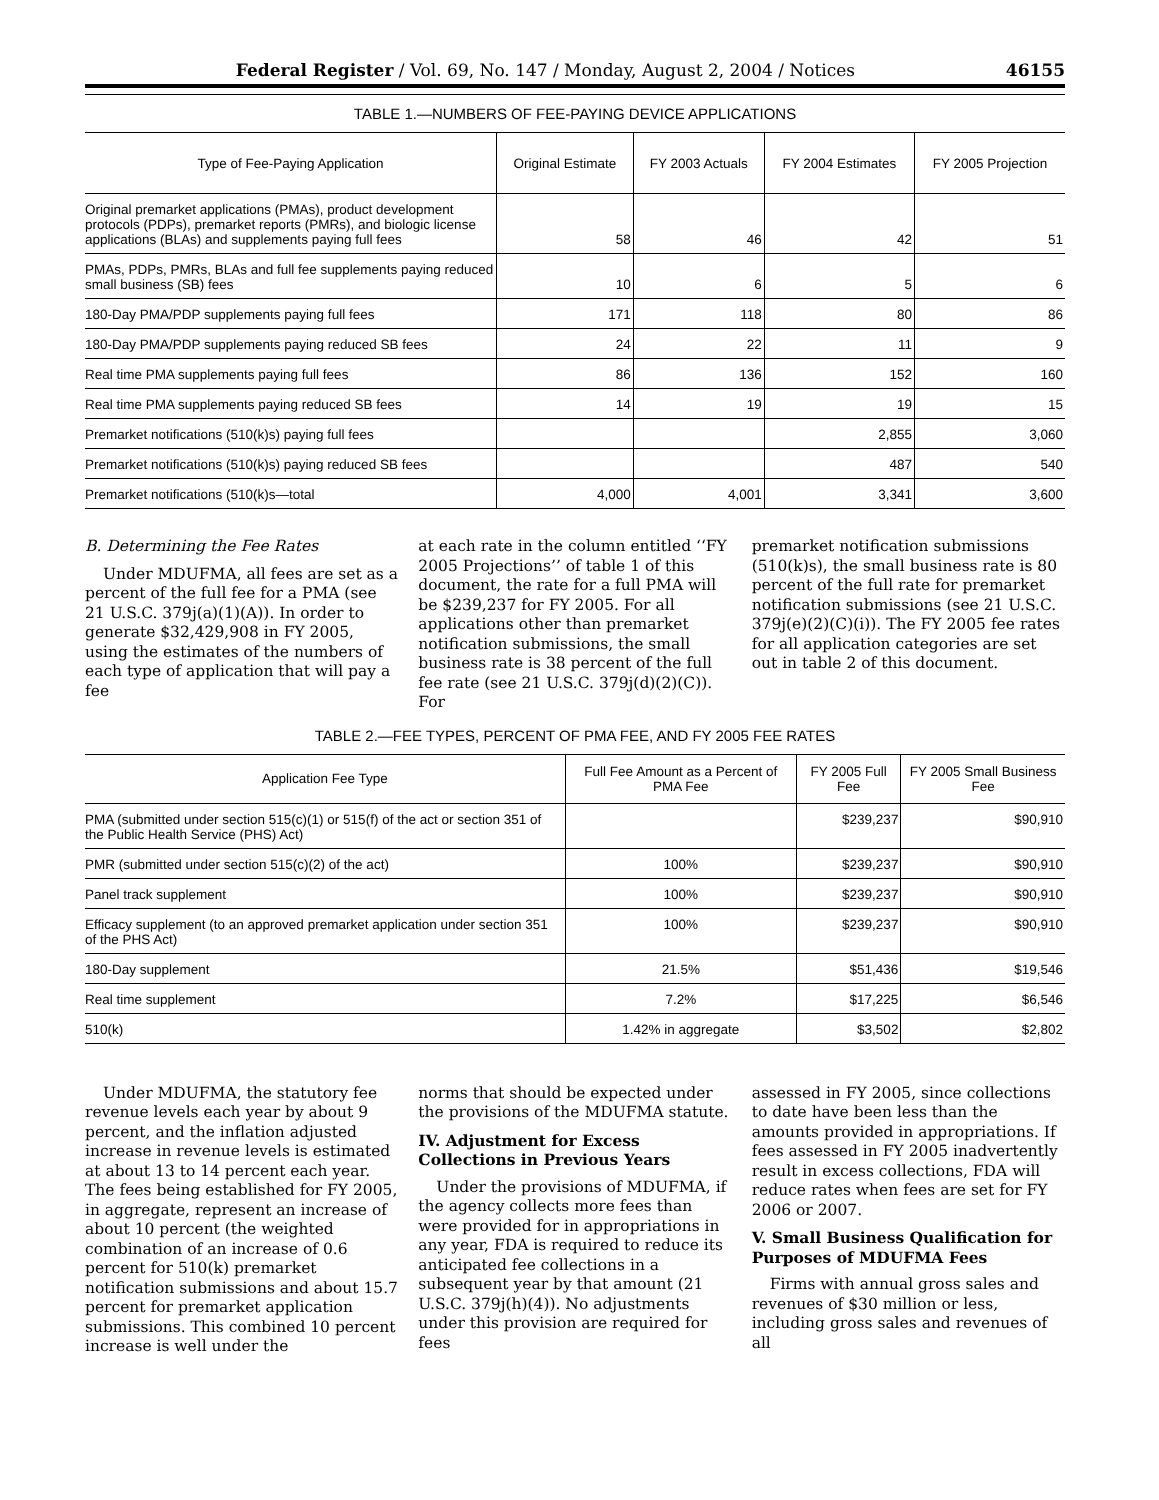Federal Register / Vol. 69, No. 147 / Monday, August 2, 2004 / Notices 46155
TABLE 1.—NUMBERS OF FEE-PAYING DEVICE APPLICATIONS
| Type of Fee-Paying Application | Original Estimate | FY 2003 Actuals | FY 2004 Estimates | FY 2005 Projection |
| --- | --- | --- | --- | --- |
| Original premarket applications (PMAs), product development protocols (PDPs), premarket reports (PMRs), and biologic license applications (BLAs) and supplements paying full fees | 58 | 46 | 42 | 51 |
| PMAs, PDPs, PMRs, BLAs and full fee supplements paying reduced small business (SB) fees | 10 | 6 | 5 | 6 |
| 180-Day PMA/PDP supplements paying full fees | 171 | 118 | 80 | 86 |
| 180-Day PMA/PDP supplements paying reduced SB fees | 24 | 22 | 11 | 9 |
| Real time PMA supplements paying full fees | 86 | 136 | 152 | 160 |
| Real time PMA supplements paying reduced SB fees | 14 | 19 | 19 | 15 |
| Premarket notifications (510(k)s) paying full fees | | | 2,855 | 3,060 |
| Premarket notifications (510(k)s) paying reduced SB fees | | | 487 | 540 |
| Premarket notifications (510(k)s—total | 4,000 | 4,001 | 3,341 | 3,600 |
B. Determining the Fee Rates
Under MDUFMA, all fees are set as a percent of the full fee for a PMA (see 21 U.S.C. 379j(a)(1)(A)). In order to generate $32,429,908 in FY 2005, using the estimates of the numbers of each type of application that will pay a fee
at each rate in the column entitled ‘‘FY 2005 Projections’’ of table 1 of this document, the rate for a full PMA will be $239,237 for FY 2005. For all applications other than premarket notification submissions, the small business rate is 38 percent of the full fee rate (see 21 U.S.C. 379j(d)(2)(C)). For
premarket notification submissions (510(k)s), the small business rate is 80 percent of the full rate for premarket notification submissions (see 21 U.S.C. 379j(e)(2)(C)(i)). The FY 2005 fee rates for all application categories are set out in table 2 of this document.
TABLE 2.—FEE TYPES, PERCENT OF PMA FEE, AND FY 2005 FEE RATES
| Application Fee Type | Full Fee Amount as a Percent of PMA Fee | FY 2005 Full Fee | FY 2005 Small Business Fee |
| --- | --- | --- | --- |
| PMA (submitted under section 515(c)(1) or 515(f) of the act or section 351 of the Public Health Service (PHS) Act) | | $239,237 | $90,910 |
| PMR (submitted under section 515(c)(2) of the act) | 100% | $239,237 | $90,910 |
| Panel track supplement | 100% | $239,237 | $90,910 |
| Efficacy supplement (to an approved premarket application under section 351 of the PHS Act) | 100% | $239,237 | $90,910 |
| 180-Day supplement | 21.5% | $51,436 | $19,546 |
| Real time supplement | 7.2% | $17,225 | $6,546 |
| 510(k) | 1.42% in aggregate | $3,502 | $2,802 |
Under MDUFMA, the statutory fee revenue levels each year by about 9 percent, and the inflation adjusted increase in revenue levels is estimated at about 13 to 14 percent each year. The fees being established for FY 2005, in aggregate, represent an increase of about 10 percent (the weighted combination of an increase of 0.6 percent for 510(k) premarket notification submissions and about 15.7 percent for premarket application submissions. This combined 10 percent increase is well under the
norms that should be expected under the provisions of the MDUFMA statute.
IV. Adjustment for Excess Collections in Previous Years
Under the provisions of MDUFMA, if the agency collects more fees than were provided for in appropriations in any year, FDA is required to reduce its anticipated fee collections in a subsequent year by that amount (21 U.S.C. 379j(h)(4)). No adjustments under this provision are required for fees
assessed in FY 2005, since collections to date have been less than the amounts provided in appropriations. If fees assessed in FY 2005 inadvertently result in excess collections, FDA will reduce rates when fees are set for FY 2006 or 2007.
V. Small Business Qualification for Purposes of MDUFMA Fees
Firms with annual gross sales and revenues of $30 million or less, including gross sales and revenues of all